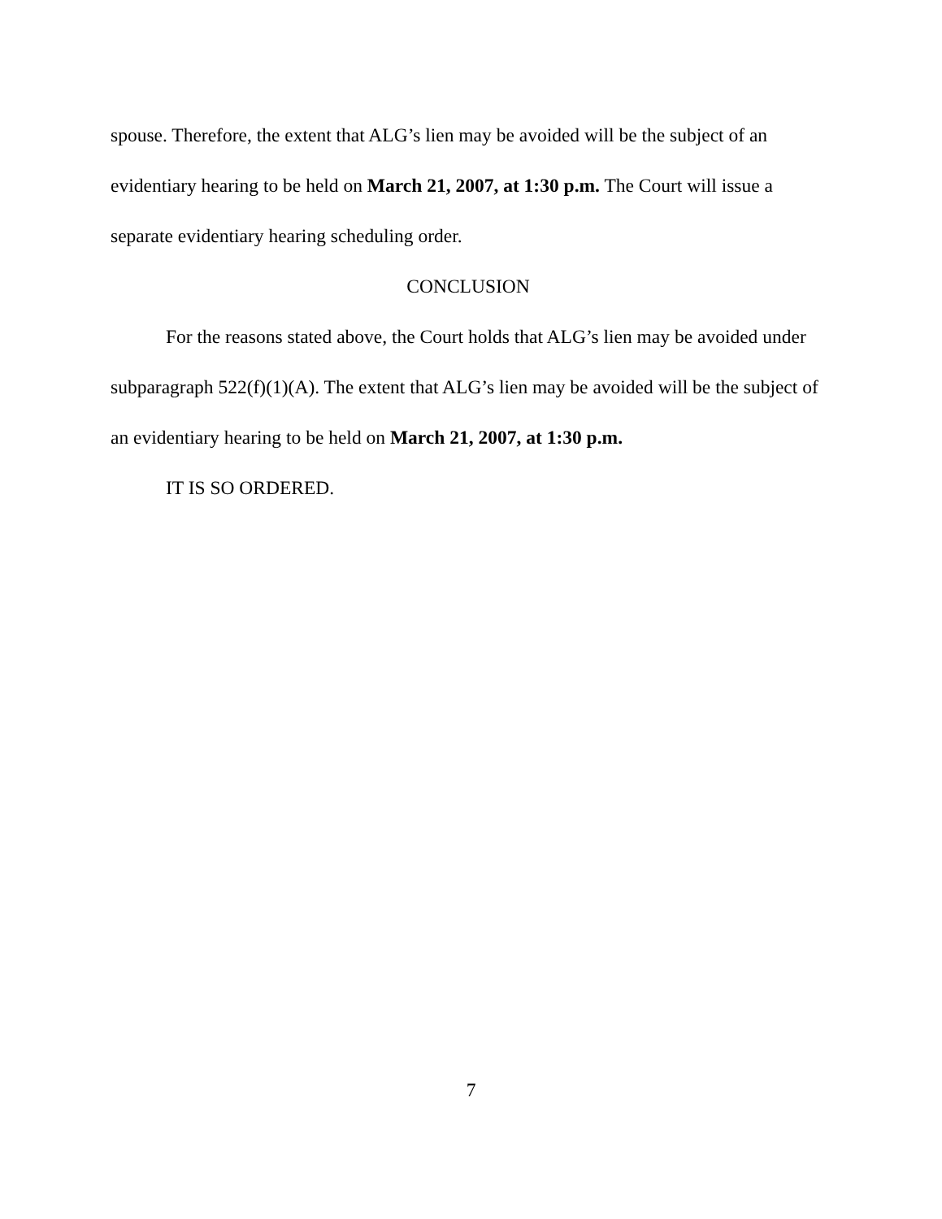spouse. Therefore, the extent that ALG’s lien may be avoided will be the subject of an evidentiary hearing to be held on March 21, 2007, at 1:30 p.m. The Court will issue a separate evidentiary hearing scheduling order.
CONCLUSION
For the reasons stated above, the Court holds that ALG’s lien may be avoided under subparagraph 522(f)(1)(A). The extent that ALG’s lien may be avoided will be the subject of an evidentiary hearing to be held on March 21, 2007, at 1:30 p.m.
IT IS SO ORDERED.
7